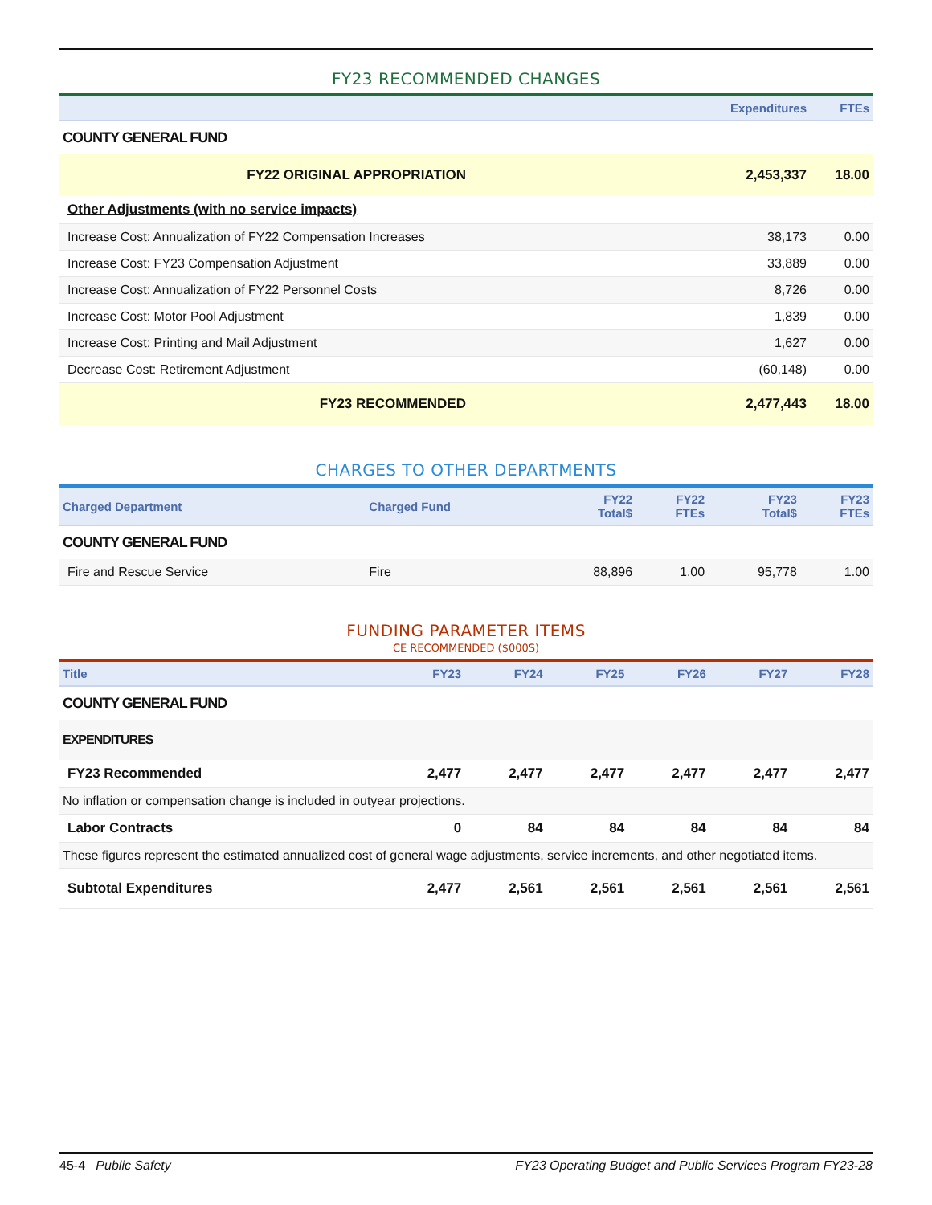FY23 RECOMMENDED CHANGES
| | Expenditures | FTEs |
| --- | --- | --- |
| COUNTY GENERAL FUND | | |
| FY22 ORIGINAL APPROPRIATION | 2,453,337 | 18.00 |
| Other Adjustments (with no service impacts) | | |
| Increase Cost: Annualization of FY22 Compensation Increases | 38,173 | 0.00 |
| Increase Cost: FY23 Compensation Adjustment | 33,889 | 0.00 |
| Increase Cost: Annualization of FY22 Personnel Costs | 8,726 | 0.00 |
| Increase Cost: Motor Pool Adjustment | 1,839 | 0.00 |
| Increase Cost: Printing and Mail Adjustment | 1,627 | 0.00 |
| Decrease Cost: Retirement Adjustment | (60,148) | 0.00 |
| FY23 RECOMMENDED | 2,477,443 | 18.00 |
CHARGES TO OTHER DEPARTMENTS
| Charged Department | Charged Fund | FY22 Total$ | FY22 FTEs | FY23 Total$ | FY23 FTEs |
| --- | --- | --- | --- | --- | --- |
| COUNTY GENERAL FUND | | | | | |
| Fire and Rescue Service | Fire | 88,896 | 1.00 | 95,778 | 1.00 |
FUNDING PARAMETER ITEMS
CE RECOMMENDED ($000S)
| Title | FY23 | FY24 | FY25 | FY26 | FY27 | FY28 |
| --- | --- | --- | --- | --- | --- | --- |
| COUNTY GENERAL FUND | | | | | | |
| EXPENDITURES | | | | | | |
| FY23 Recommended | 2,477 | 2,477 | 2,477 | 2,477 | 2,477 | 2,477 |
| No inflation or compensation change is included in outyear projections. | | | | | | |
| Labor Contracts | 0 | 84 | 84 | 84 | 84 | 84 |
| These figures represent the estimated annualized cost of general wage adjustments, service increments, and other negotiated items. | | | | | | |
| Subtotal Expenditures | 2,477 | 2,561 | 2,561 | 2,561 | 2,561 | 2,561 |
45-4 Public Safety FY23 Operating Budget and Public Services Program FY23-28